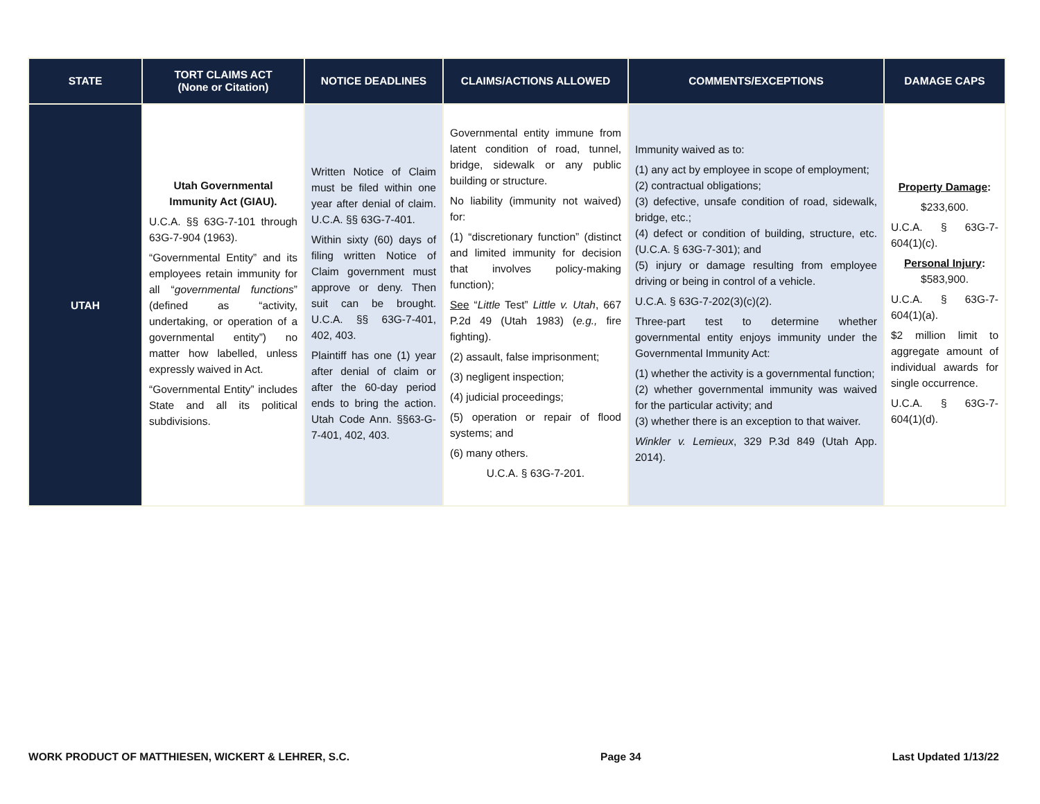| STATE | TORT CLAIMS ACT (None or Citation) | NOTICE DEADLINES | CLAIMS/ACTIONS ALLOWED | COMMENTS/EXCEPTIONS | DAMAGE CAPS |
| --- | --- | --- | --- | --- | --- |
| UTAH | Utah Governmental Immunity Act (GIAU). U.C.A. §§ 63G-7-101 through 63G-7-904 (1963). “Governmental Entity” and its employees retain immunity for all “ governmental functions ” (defined as “activity, undertaking, or operation of a governmental entity”) no matter how labelled, unless expressly waived in Act. “Governmental Entity” includes State and all its political subdivisions. | Written Notice of Claim must be filed within one year after denial of claim. U.C.A. §§ 63G-7-401. Within sixty (60) days of filing written Notice of Claim government must approve or deny. Then suit can be brought. U.C.A. §§ 63G-7-401, 402, 403. Plaintiff has one (1) year after denial of claim or after the 60-day period ends to bring the action. Utah Code Ann. §§63-G-7-401, 402, 403. | Governmental entity immune from latent condition of road, tunnel, bridge, sidewalk or any public building or structure. No liability (immunity not waived) for: (1) “discretionary function” (distinct and limited immunity for decision that involves policy-making function); See “ Little Test” Little v. Utah , 667 P.2d 49 (Utah 1983) ( e.g., fire fighting). (2) assault, false imprisonment; (3) negligent inspection; (4) judicial proceedings; (5) operation or repair of flood systems; and (6) many others. U.C.A. § 63G-7-201. | Immunity waived as to: (1) any act by employee in scope of employment; (2) contractual obligations; (3) defective, unsafe condition of road, sidewalk, bridge, etc.; (4) defect or condition of building, structure, etc. (U.C.A. § 63G-7-301); and (5) injury or damage resulting from employee driving or being in control of a vehicle. U.C.A. § 63G-7-202(3)(c)(2). Three-part test to determine whether governmental entity enjoys immunity under the Governmental Immunity Act: (1) whether the activity is a governmental function; (2) whether governmental immunity was waived for the particular activity; and (3) whether there is an exception to that waiver. Winkler v. Lemieux , 329 P.3d 849 (Utah App. 2014). | Property Damage : $233,600. U.C.A. § 63G-7-604(1)(c). Personal Injury : $583,900. U.C.A. § 63G-7-604(1)(a). $2 million limit to aggregate amount of individual awards for single occurrence. U.C.A. § 63G-7-604(1)(d). |
WORK PRODUCT OF MATTHIESEN, WICKERT & LEHRER, S.C. Page 34 Last Updated 1/13/22